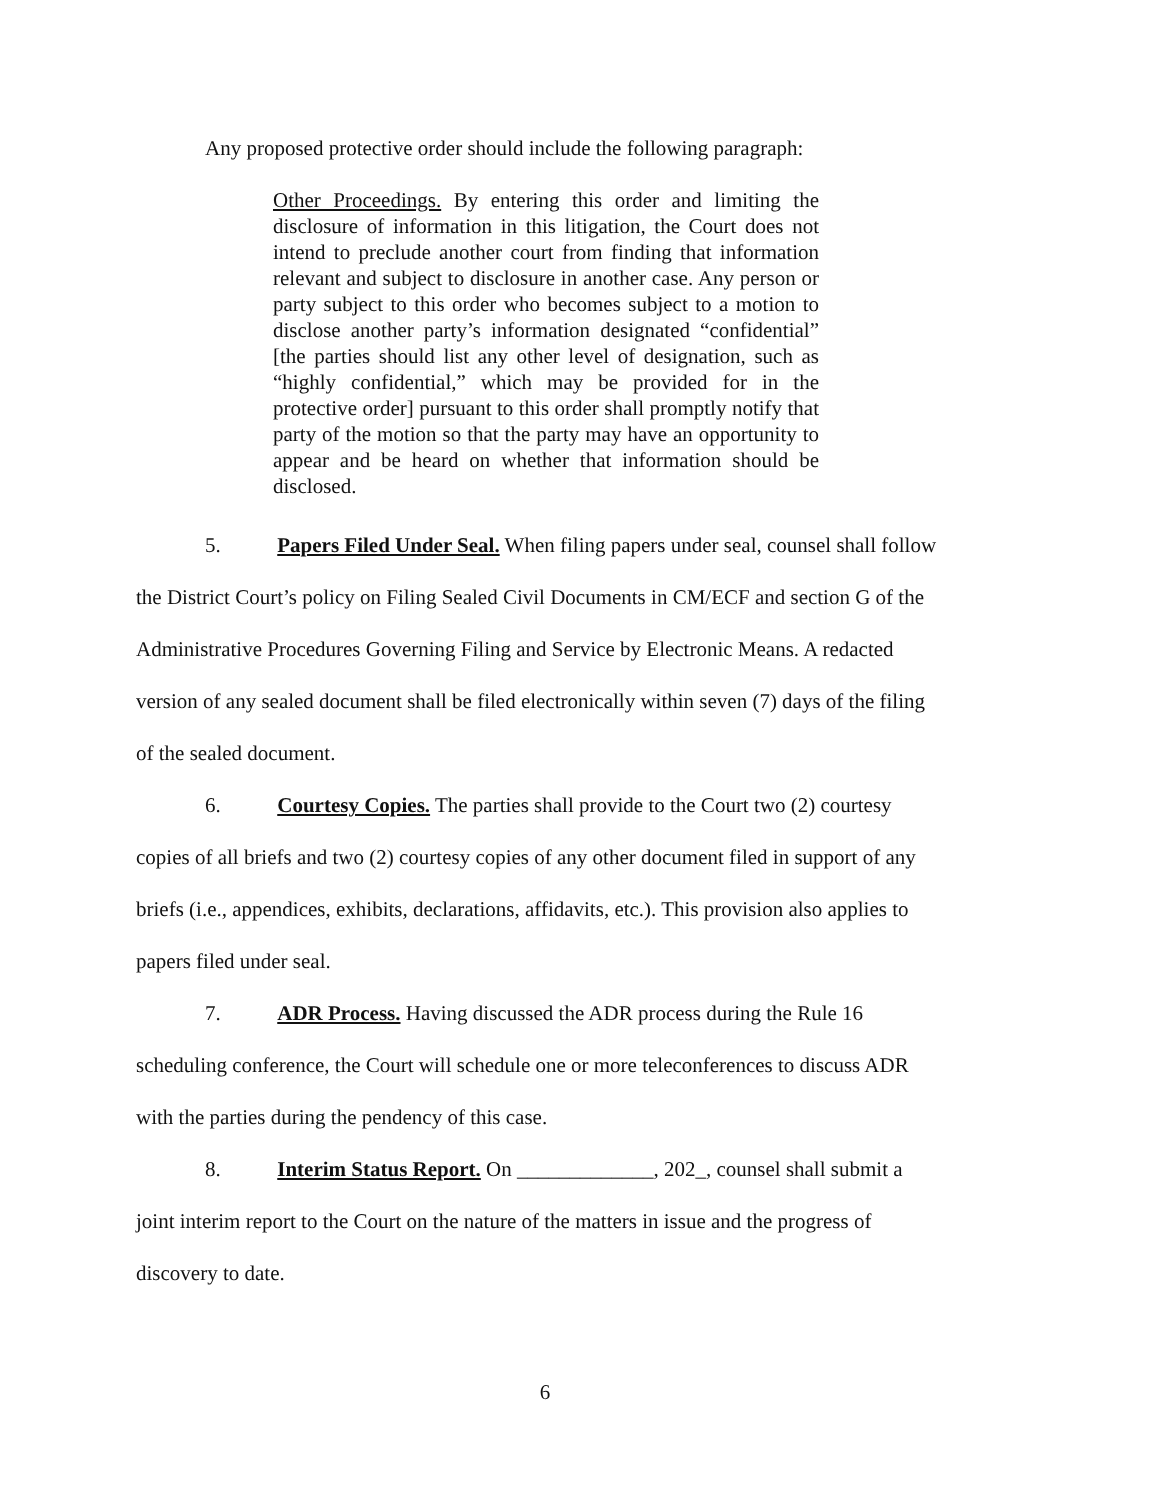Any proposed protective order should include the following paragraph:
Other Proceedings. By entering this order and limiting the disclosure of information in this litigation, the Court does not intend to preclude another court from finding that information relevant and subject to disclosure in another case. Any person or party subject to this order who becomes subject to a motion to disclose another party’s information designated “confidential” [the parties should list any other level of designation, such as “highly confidential,” which may be provided for in the protective order] pursuant to this order shall promptly notify that party of the motion so that the party may have an opportunity to appear and be heard on whether that information should be disclosed.
5. Papers Filed Under Seal. When filing papers under seal, counsel shall follow the District Court’s policy on Filing Sealed Civil Documents in CM/ECF and section G of the Administrative Procedures Governing Filing and Service by Electronic Means. A redacted version of any sealed document shall be filed electronically within seven (7) days of the filing of the sealed document.
6. Courtesy Copies. The parties shall provide to the Court two (2) courtesy copies of all briefs and two (2) courtesy copies of any other document filed in support of any briefs (i.e., appendices, exhibits, declarations, affidavits, etc.). This provision also applies to papers filed under seal.
7. ADR Process. Having discussed the ADR process during the Rule 16 scheduling conference, the Court will schedule one or more teleconferences to discuss ADR with the parties during the pendency of this case.
8. Interim Status Report. On _____________, 202_, counsel shall submit a joint interim report to the Court on the nature of the matters in issue and the progress of discovery to date.
6